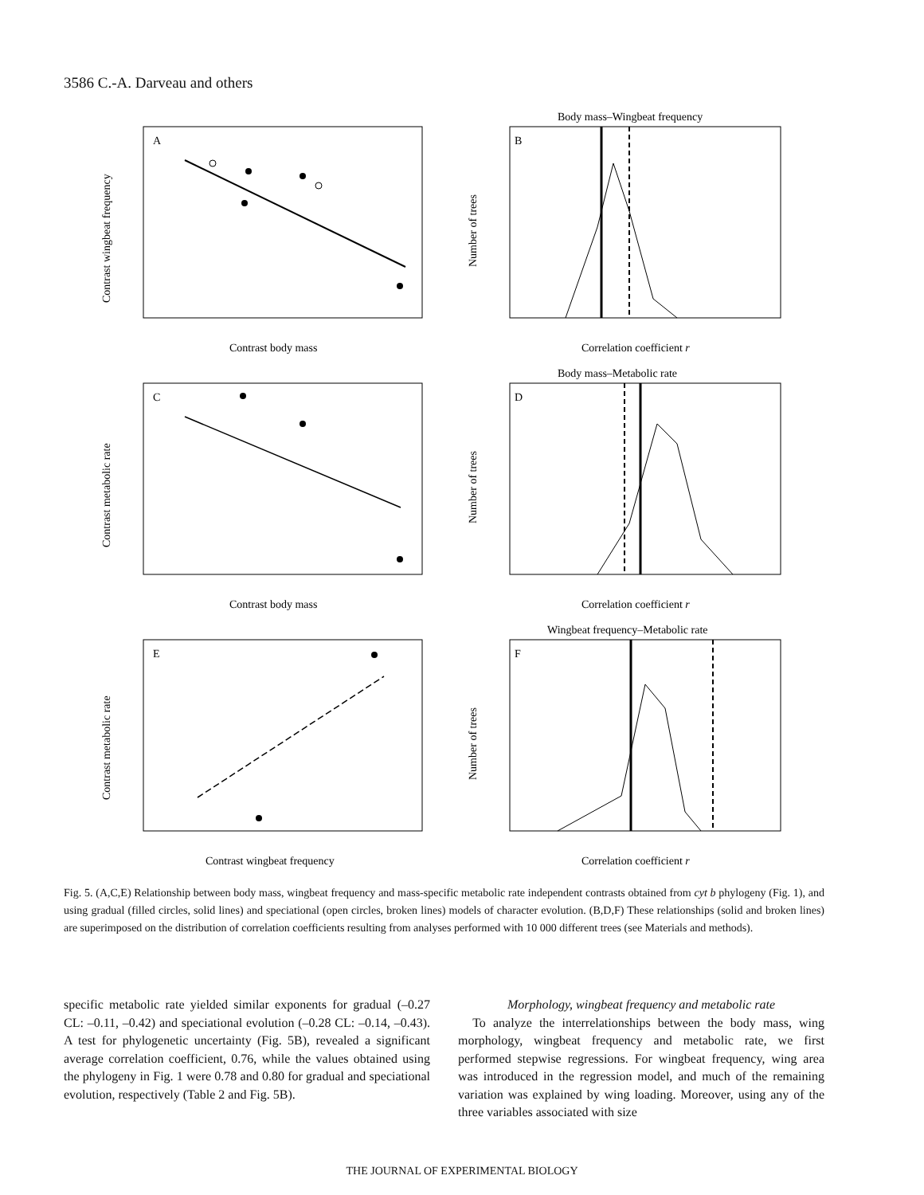3586 C.-A. Darveau and others
A
Contrast body mass
Contrast wingbeat frequency
Body mass–Wingbeat frequency
B
Correlation coefficient r
Number of trees
C
Contrast body mass
Contrast metabolic rate
Body mass–Metabolic rate
D
Correlation coefficient r
Number of trees
E
Contrast wingbeat frequency
Contrast metabolic rate
Wingbeat frequency–Metabolic rate
F
Correlation coefficient r
Number of trees
Fig. 5. (A,C,E) Relationship between body mass, wingbeat frequency and mass-specific metabolic rate independent contrasts obtained from cyt b phylogeny (Fig. 1), and using gradual (filled circles, solid lines) and speciational (open circles, broken lines) models of character evolution. (B,D,F) These relationships (solid and broken lines) are superimposed on the distribution of correlation coefficients resulting from analyses performed with 10 000 different trees (see Materials and methods).
specific metabolic rate yielded similar exponents for gradual (–0.27 CL: –0.11, –0.42) and speciational evolution (–0.28 CL: –0.14, –0.43). A test for phylogenetic uncertainty (Fig. 5B), revealed a significant average correlation coefficient, 0.76, while the values obtained using the phylogeny in Fig. 1 were 0.78 and 0.80 for gradual and speciational evolution, respectively (Table 2 and Fig. 5B).
Morphology, wingbeat frequency and metabolic rate
To analyze the interrelationships between the body mass, wing morphology, wingbeat frequency and metabolic rate, we first performed stepwise regressions. For wingbeat frequency, wing area was introduced in the regression model, and much of the remaining variation was explained by wing loading. Moreover, using any of the three variables associated with size
THE JOURNAL OF EXPERIMENTAL BIOLOGY